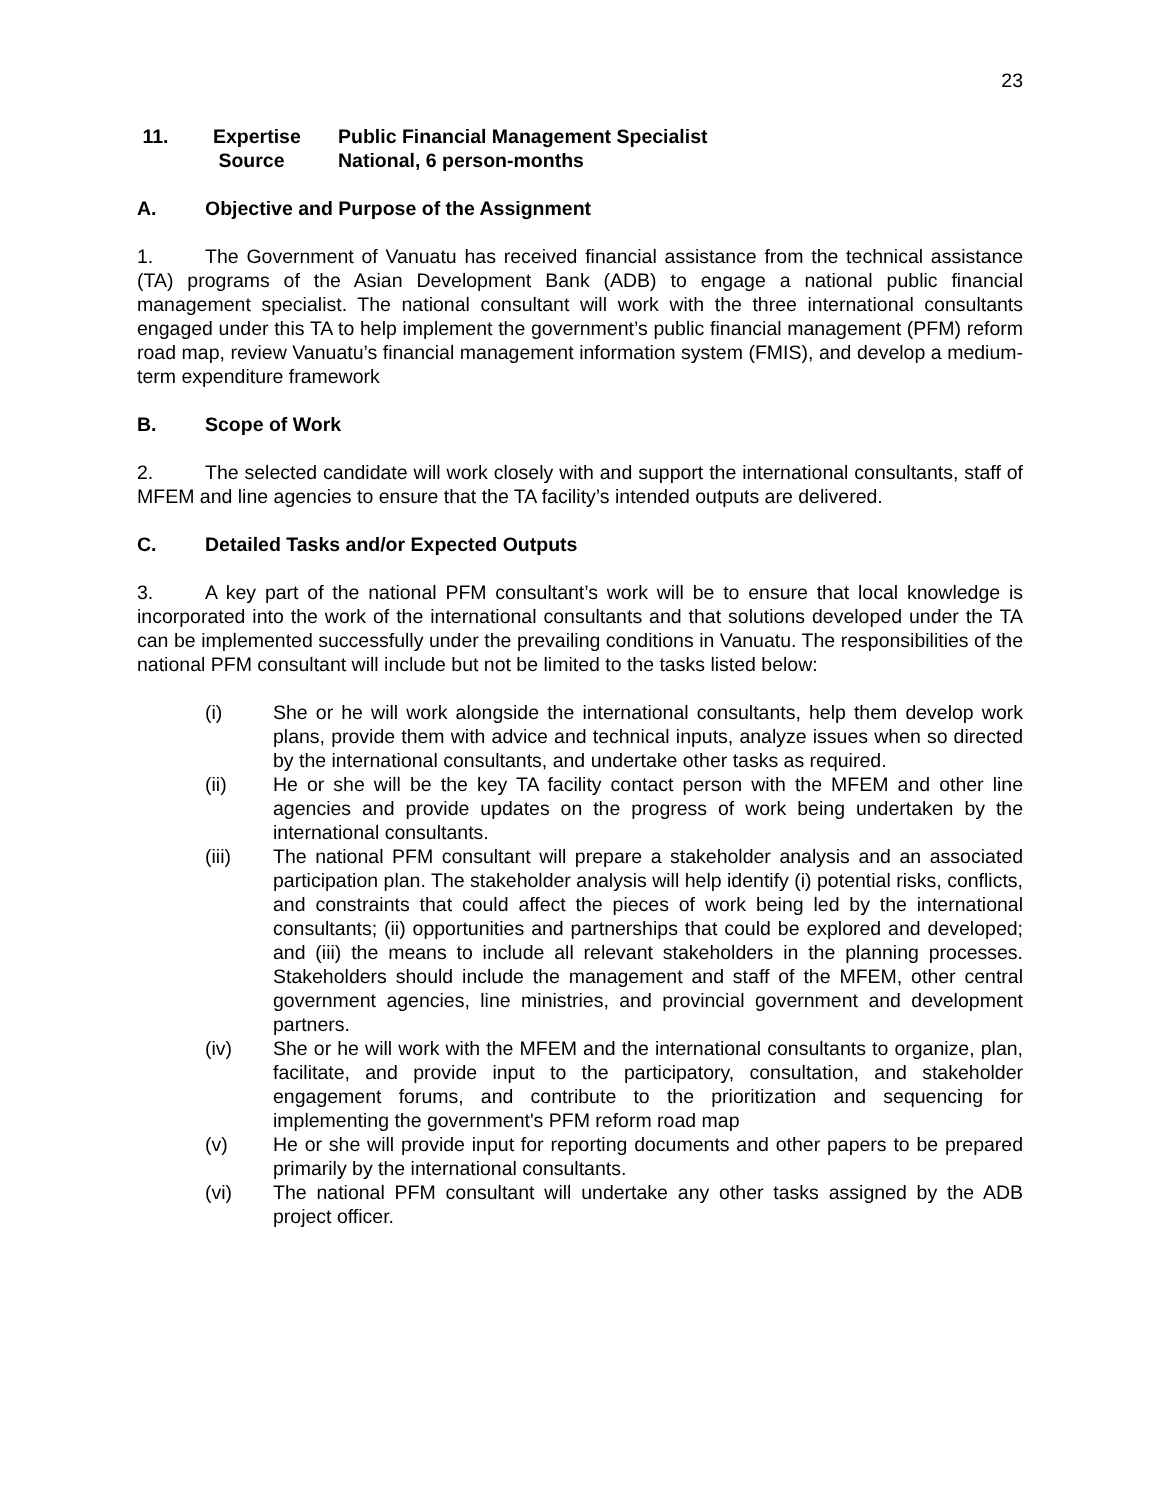23
11. Expertise
Source Public Financial Management Specialist
National, 6 person-months
A. Objective and Purpose of the Assignment
1. The Government of Vanuatu has received financial assistance from the technical assistance (TA) programs of the Asian Development Bank (ADB) to engage a national public financial management specialist. The national consultant will work with the three international consultants engaged under this TA to help implement the government’s public financial management (PFM) reform road map, review Vanuatu’s financial management information system (FMIS), and develop a medium-term expenditure framework
B. Scope of Work
2. The selected candidate will work closely with and support the international consultants, staff of MFEM and line agencies to ensure that the TA facility’s intended outputs are delivered.
C. Detailed Tasks and/or Expected Outputs
3. A key part of the national PFM consultant’s work will be to ensure that local knowledge is incorporated into the work of the international consultants and that solutions developed under the TA can be implemented successfully under the prevailing conditions in Vanuatu. The responsibilities of the national PFM consultant will include but not be limited to the tasks listed below:
(i) She or he will work alongside the international consultants, help them develop work plans, provide them with advice and technical inputs, analyze issues when so directed by the international consultants, and undertake other tasks as required.
(ii) He or she will be the key TA facility contact person with the MFEM and other line agencies and provide updates on the progress of work being undertaken by the international consultants.
(iii) The national PFM consultant will prepare a stakeholder analysis and an associated participation plan. The stakeholder analysis will help identify (i) potential risks, conflicts, and constraints that could affect the pieces of work being led by the international consultants; (ii) opportunities and partnerships that could be explored and developed; and (iii) the means to include all relevant stakeholders in the planning processes. Stakeholders should include the management and staff of the MFEM, other central government agencies, line ministries, and provincial government and development partners.
(iv) She or he will work with the MFEM and the international consultants to organize, plan, facilitate, and provide input to the participatory, consultation, and stakeholder engagement forums, and contribute to the prioritization and sequencing for implementing the government's PFM reform road map
(v) He or she will provide input for reporting documents and other papers to be prepared primarily by the international consultants.
(vi) The national PFM consultant will undertake any other tasks assigned by the ADB project officer.